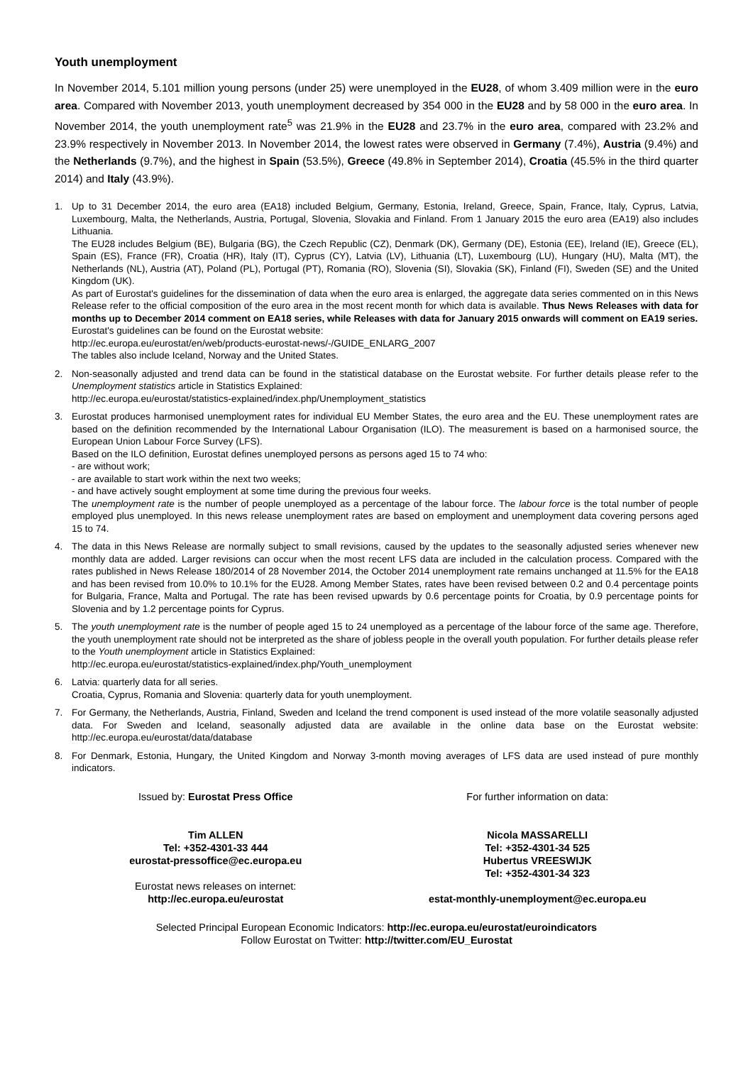Youth unemployment
In November 2014, 5.101 million young persons (under 25) were unemployed in the EU28, of whom 3.409 million were in the euro area. Compared with November 2013, youth unemployment decreased by 354 000 in the EU28 and by 58 000 in the euro area. In November 2014, the youth unemployment rate<sup>5</sup> was 21.9% in the EU28 and 23.7% in the euro area, compared with 23.2% and 23.9% respectively in November 2013. In November 2014, the lowest rates were observed in Germany (7.4%), Austria (9.4%) and the Netherlands (9.7%), and the highest in Spain (53.5%), Greece (49.8% in September 2014), Croatia (45.5% in the third quarter 2014) and Italy (43.9%).
1. Up to 31 December 2014, the euro area (EA18) included Belgium, Germany, Estonia, Ireland, Greece, Spain, France, Italy, Cyprus, Latvia, Luxembourg, Malta, the Netherlands, Austria, Portugal, Slovenia, Slovakia and Finland. From 1 January 2015 the euro area (EA19) also includes Lithuania.
The EU28 includes Belgium (BE), Bulgaria (BG), the Czech Republic (CZ), Denmark (DK), Germany (DE), Estonia (EE), Ireland (IE), Greece (EL), Spain (ES), France (FR), Croatia (HR), Italy (IT), Cyprus (CY), Latvia (LV), Lithuania (LT), Luxembourg (LU), Hungary (HU), Malta (MT), the Netherlands (NL), Austria (AT), Poland (PL), Portugal (PT), Romania (RO), Slovenia (SI), Slovakia (SK), Finland (FI), Sweden (SE) and the United Kingdom (UK).
As part of Eurostat's guidelines for the dissemination of data when the euro area is enlarged, the aggregate data series commented on in this News Release refer to the official composition of the euro area in the most recent month for which data is available. Thus News Releases with data for months up to December 2014 comment on EA18 series, while Releases with data for January 2015 onwards will comment on EA19 series.
Eurostat's guidelines can be found on the Eurostat website:
http://ec.europa.eu/eurostat/en/web/products-eurostat-news/-/GUIDE_ENLARG_2007
The tables also include Iceland, Norway and the United States.
2. Non-seasonally adjusted and trend data can be found in the statistical database on the Eurostat website. For further details please refer to the Unemployment statistics article in Statistics Explained:
http://ec.europa.eu/eurostat/statistics-explained/index.php/Unemployment_statistics
3. Eurostat produces harmonised unemployment rates for individual EU Member States, the euro area and the EU. These unemployment rates are based on the definition recommended by the International Labour Organisation (ILO). The measurement is based on a harmonised source, the European Union Labour Force Survey (LFS).
Based on the ILO definition, Eurostat defines unemployed persons as persons aged 15 to 74 who:
- are without work;
- are available to start work within the next two weeks;
- and have actively sought employment at some time during the previous four weeks.
The unemployment rate is the number of people unemployed as a percentage of the labour force. The labour force is the total number of people employed plus unemployed. In this news release unemployment rates are based on employment and unemployment data covering persons aged 15 to 74.
4. The data in this News Release are normally subject to small revisions, caused by the updates to the seasonally adjusted series whenever new monthly data are added. Larger revisions can occur when the most recent LFS data are included in the calculation process. Compared with the rates published in News Release 180/2014 of 28 November 2014, the October 2014 unemployment rate remains unchanged at 11.5% for the EA18 and has been revised from 10.0% to 10.1% for the EU28. Among Member States, rates have been revised between 0.2 and 0.4 percentage points for Bulgaria, France, Malta and Portugal. The rate has been revised upwards by 0.6 percentage points for Croatia, by 0.9 percentage points for Slovenia and by 1.2 percentage points for Cyprus.
5. The youth unemployment rate is the number of people aged 15 to 24 unemployed as a percentage of the labour force of the same age. Therefore, the youth unemployment rate should not be interpreted as the share of jobless people in the overall youth population. For further details please refer to the Youth unemployment article in Statistics Explained:
http://ec.europa.eu/eurostat/statistics-explained/index.php/Youth_unemployment
6. Latvia: quarterly data for all series.
Croatia, Cyprus, Romania and Slovenia: quarterly data for youth unemployment.
7. For Germany, the Netherlands, Austria, Finland, Sweden and Iceland the trend component is used instead of the more volatile seasonally adjusted data. For Sweden and Iceland, seasonally adjusted data are available in the online data base on the Eurostat website: http://ec.europa.eu/eurostat/data/database
8. For Denmark, Estonia, Hungary, the United Kingdom and Norway 3-month moving averages of LFS data are used instead of pure monthly indicators.
Issued by: Eurostat Press Office
Tim ALLEN
Tel: +352-4301-33 444
eurostat-pressoffice@ec.europa.eu
Eurostat news releases on internet:
http://ec.europa.eu/eurostat
For further information on data:
Nicola MASSARELLI
Tel: +352-4301-34 525
Hubertus VREESWIJK
Tel: +352-4301-34 323
estat-monthly-unemployment@ec.europa.eu
Selected Principal European Economic Indicators: http://ec.europa.eu/eurostat/euroindicators
Follow Eurostat on Twitter: http://twitter.com/EU_Eurostat